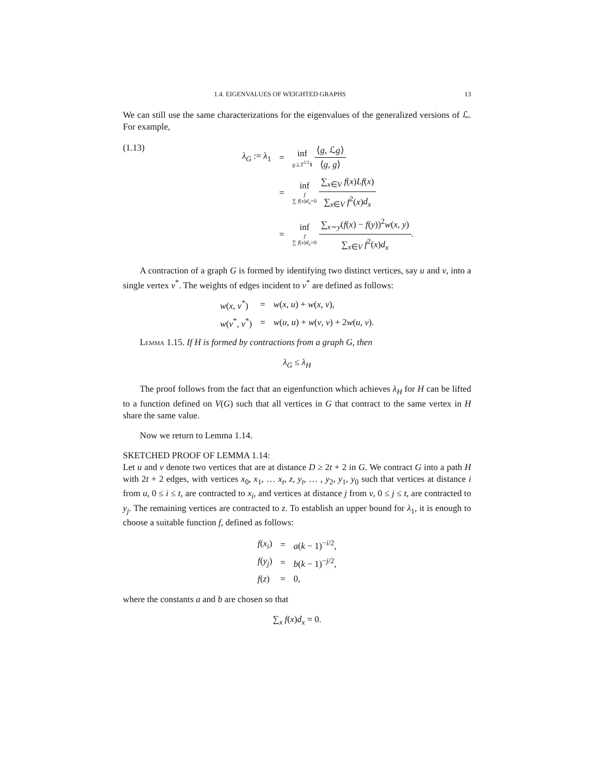1.4. EIGENVALUES OF WEIGHTED GRAPHS 13
We can still use the same characterizations for the eigenvalues of the generalized versions of ℒ. For example,
(1.13)
| λ<sub>G</sub> := λ<sub>1</sub> | = | inf g ⊥ T<sup>1/2</sup> 1 ⟨ g , ℒ g ⟩ ⟨ g , g ⟩ |
| | = | inf f ∑ f ( x ) d<sub>x</sub> =0 ∑<sub>x∈V</sub> f ( x ) Lf ( x ) ∑<sub>x∈V</sub> f<sup>2</sup>( x ) d<sub>x</sub> |
| | = | inf f ∑ f ( x ) d<sub>x</sub> =0 ∑<sub>x∼y</sub>( f ( x ) − f ( y ))<sup>2</sup> w ( x , y ) ∑<sub>x∈V</sub> f<sup>2</sup>( x ) d<sub>x</sub> . |
A contraction of a graph G is formed by identifying two distinct vertices, say u and v, into a single vertex v<sup>*</sup>. The weights of edges incident to v<sup>*</sup> are defined as follows:
| w ( x , v<sup>*</sup>) | = | w ( x , u ) + w ( x , v ), |
| w ( v<sup>*</sup>, v<sup>*</sup>) | = | w ( u , u ) + w ( v , v ) + 2 w ( u , v ). |
Lemma 1.15. If H is formed by contractions from a graph G, then
λ<sub>G</sub> ≤ λ<sub>H</sub>
The proof follows from the fact that an eigenfunction which achieves λ<sub>H</sub> for H can be lifted to a function defined on V(G) such that all vertices in G that contract to the same vertex in H share the same value.
Now we return to Lemma 1.14.
SKETCHED PROOF OF LEMMA 1.14:
Let u and v denote two vertices that are at distance D ≥ 2t + 2 in G. We contract G into a path H with 2t + 2 edges, with vertices x<sub>0</sub>, x<sub>1</sub>, … x<sub>t</sub>, z, y<sub>t</sub>, … , y<sub>2</sub>, y<sub>1</sub>, y<sub>0</sub> such that vertices at distance i from u, 0 ≤ i ≤ t, are contracted to x<sub>i</sub>, and vertices at distance j from v, 0 ≤ j ≤ t, are contracted to y<sub>j</sub>. The remaining vertices are contracted to z. To establish an upper bound for λ<sub>1</sub>, it is enough to choose a suitable function f, defined as follows:
| f ( x<sub>i</sub> ) | = | a ( k − 1)<sup>−i/2</sup>, |
| f ( y<sub>j</sub> ) | = | b ( k − 1)<sup>−j/2</sup>, |
| f ( z ) | = | 0, |
where the constants a and b are chosen so that
∑<sub>x</sub> f(x)d<sub>x</sub> = 0.